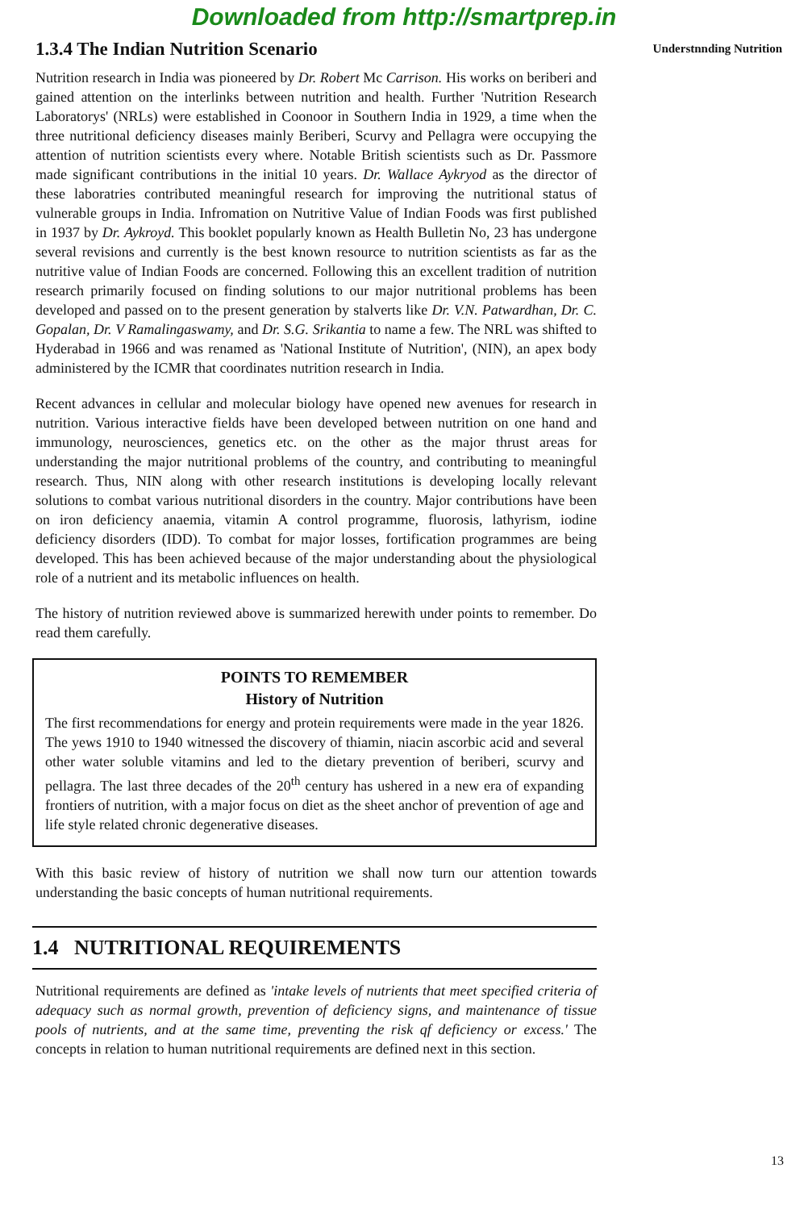Downloaded from http://smartprep.in
1.3.4 The Indian Nutrition Scenario
Nutrition research in India was pioneered by Dr. Robert Mc Carrison. His works on beriberi and gained attention on the interlinks between nutrition and health. Further 'Nutrition Research Laboratorys' (NRLs) were established in Coonoor in Southern India in 1929, a time when the three nutritional deficiency diseases mainly Beriberi, Scurvy and Pellagra were occupying the attention of nutrition scientists every where. Notable British scientists such as Dr. Passmore made significant contributions in the initial 10 years. Dr. Wallace Aykryod as the director of these laboratries contributed meaningful research for improving the nutritional status of vulnerable groups in India. Infromation on Nutritive Value of Indian Foods was first published in 1937 by Dr. Aykroyd. This booklet popularly known as Health Bulletin No, 23 has undergone several revisions and currently is the best known resource to nutrition scientists as far as the nutritive value of Indian Foods are concerned. Following this an excellent tradition of nutrition research primarily focused on finding solutions to our major nutritional problems has been developed and passed on to the present generation by stalverts like Dr. V.N. Patwardhan, Dr. C. Gopalan, Dr. V Ramalingaswamy, and Dr. S.G. Srikantia to name a few. The NRL was shifted to Hyderabad in 1966 and was renamed as 'National Institute of Nutrition', (NIN), an apex body administered by the ICMR that coordinates nutrition research in India.
Recent advances in cellular and molecular biology have opened new avenues for research in nutrition. Various interactive fields have been developed between nutrition on one hand and immunology, neurosciences, genetics etc. on the other as the major thrust areas for understanding the major nutritional problems of the country, and contributing to meaningful research. Thus, NIN along with other research institutions is developing locally relevant solutions to combat various nutritional disorders in the country. Major contributions have been on iron deficiency anaemia, vitamin A control programme, fluorosis, lathyrism, iodine deficiency disorders (IDD). To combat for major losses, fortification programmes are being developed. This has been achieved because of the major understanding about the physiological role of a nutrient and its metabolic influences on health.
The history of nutrition reviewed above is summarized herewith under points to remember. Do read them carefully.
POINTS TO REMEMBER
History of Nutrition
The first recommendations for energy and protein requirements were made in the year 1826. The yews 1910 to 1940 witnessed the discovery of thiamin, niacin ascorbic acid and several other water soluble vitamins and led to the dietary prevention of beriberi, scurvy and pellagra. The last three decades of the 20<sup>th</sup> century has ushered in a new era of expanding frontiers of nutrition, with a major focus on diet as the sheet anchor of prevention of age and life style related chronic degenerative diseases.
With this basic review of history of nutrition we shall now turn our attention towards understanding the basic concepts of human nutritional requirements.
1.4 NUTRITIONAL REQUIREMENTS
Nutritional requirements are defined as 'intake levels of nutrients that meet specified criteria of adequacy such as normal growth, prevention of deficiency signs, and maintenance of tissue pools of nutrients, and at the same time, preventing the risk qf deficiency or excess.' The concepts in relation to human nutritional requirements are defined next in this section.
Understnnding Nutrition
13